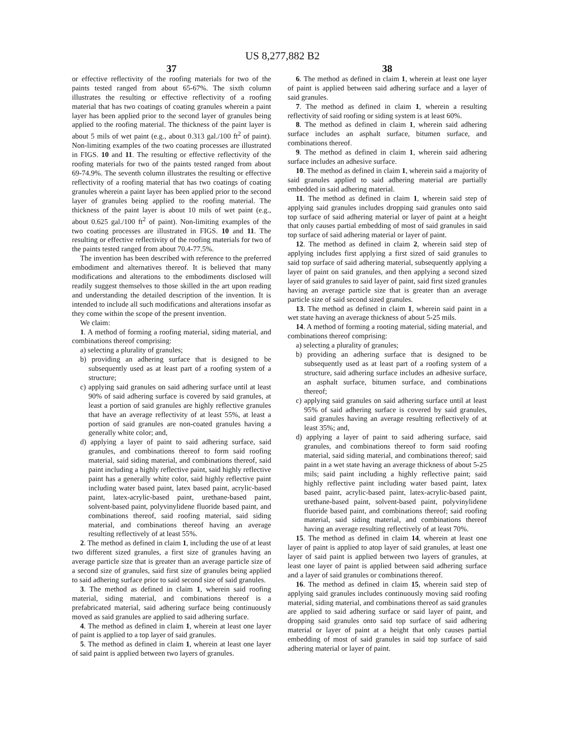US 8,277,882 B2
37
or effective reflectivity of the roofing materials for two of the paints tested ranged from about 65-67%. The sixth column illustrates the resulting or effective reflectivity of a roofing material that has two coatings of coating granules wherein a paint layer has been applied prior to the second layer of granules being applied to the roofing material. The thickness of the paint layer is about 5 mils of wet paint (e.g., about 0.313 gal./100 ft<sup>2</sup> of paint). Non-limiting examples of the two coating processes are illustrated in FIGS. 10 and 11. The resulting or effective reflectivity of the roofing materials for two of the paints tested ranged from about 69-74.9%. The seventh column illustrates the resulting or effective reflectivity of a roofing material that has two coatings of coating granules wherein a paint layer has been applied prior to the second layer of granules being applied to the roofing material. The thickness of the paint layer is about 10 mils of wet paint (e.g., about 0.625 gal./100 ft<sup>2</sup> of paint). Non-limiting examples of the two coating processes are illustrated in FIGS. 10 and 11. The resulting or effective reflectivity of the roofing materials for two of the paints tested ranged from about 70.4-77.5%.
The invention has been described with reference to the preferred embodiment and alternatives thereof. It is believed that many modifications and alterations to the embodiments disclosed will readily suggest themselves to those skilled in the art upon reading and understanding the detailed description of the invention. It is intended to include all such modifications and alterations insofar as they come within the scope of the present invention.
We claim:
1. A method of forming a roofing material, siding material, and combinations thereof comprising:
a) selecting a plurality of granules;
b) providing an adhering surface that is designed to be subsequently used as at least part of a roofing system of a structure;
c) applying said granules on said adhering surface until at least 90% of said adhering surface is covered by said granules, at least a portion of said granules are highly reflective granules that have an average reflectivity of at least 55%, at least a portion of said granules are non-coated granules having a generally white color; and,
d) applying a layer of paint to said adhering surface, said granules, and combinations thereof to form said roofing material, said siding material, and combinations thereof, said paint including a highly reflective paint, said highly reflective paint has a generally white color, said highly reflective paint including water based paint, latex based paint, acrylic-based paint, latex-acrylic-based paint, urethane-based paint, solvent-based paint, polyvinylidene fluoride based paint, and combinations thereof, said roofing material, said siding material, and combinations thereof having an average resulting reflectively of at least 55%.
2. The method as defined in claim 1, including the use of at least two different sized granules, a first size of granules having an average particle size that is greater than an average particle size of a second size of granules, said first size of granules being applied to said adhering surface prior to said second size of said granules.
3. The method as defined in claim 1, wherein said roofing material, siding material, and combinations thereof is a prefabricated material, said adhering surface being continuously moved as said granules are applied to said adhering surface.
4. The method as defined in claim 1, wherein at least one layer of paint is applied to a top layer of said granules.
5. The method as defined in claim 1, wherein at least one layer of said paint is applied between two layers of granules.
38
6. The method as defined in claim 1, wherein at least one layer of paint is applied between said adhering surface and a layer of said granules.
7. The method as defined in claim 1, wherein a resulting reflectivity of said roofing or siding system is at least 60%.
8. The method as defined in claim 1, wherein said adhering surface includes an asphalt surface, bitumen surface, and combinations thereof.
9. The method as defined in claim 1, wherein said adhering surface includes an adhesive surface.
10. The method as defined in claim 1, wherein said a majority of said granules applied to said adhering material are partially embedded in said adhering material.
11. The method as defined in claim 1, wherein said step of applying said granules includes dropping said granules onto said top surface of said adhering material or layer of paint at a height that only causes partial embedding of most of said granules in said top surface of said adhering material or layer of paint.
12. The method as defined in claim 2, wherein said step of applying includes first applying a first sized of said granules to said top surface of said adhering material, subsequently applying a layer of paint on said granules, and then applying a second sized layer of said granules to said layer of paint, said first sized granules having an average particle size that is greater than an average particle size of said second sized granules.
13. The method as defined in claim 1, wherein said paint in a wet state having an average thickness of about 5-25 mils.
14. A method of forming a rooting material, siding material, and combinations thereof comprising:
a) selecting a plurality of granules;
b) providing an adhering surface that is designed to be subsequently used as at least part of a roofing system of a structure, said adhering surface includes an adhesive surface, an asphalt surface, bitumen surface, and combinations thereof;
c) applying said granules on said adhering surface until at least 95% of said adhering surface is covered by said granules, said granules having an average resulting reflectively of at least 35%; and,
d) applying a layer of paint to said adhering surface, said granules, and combinations thereof to form said roofing material, said siding material, and combinations thereof; said paint in a wet state having an average thickness of about 5-25 mils; said paint including a highly reflective paint; said highly reflective paint including water based paint, latex based paint, acrylic-based paint, latex-acrylic-based paint, urethane-based paint, solvent-based paint, polyvinylidene fluoride based paint, and combinations thereof; said roofing material, said siding material, and combinations thereof having an average resulting reflectively of at least 70%.
15. The method as defined in claim 14, wherein at least one layer of paint is applied to atop layer of said granules, at least one layer of said paint is applied between two layers of granules, at least one layer of paint is applied between said adhering surface and a layer of said granules or combinations thereof.
16. The method as defined in claim 15, wherein said step of applying said granules includes continuously moving said roofing material, siding material, and combinations thereof as said granules are applied to said adhering surface or said layer of paint, and dropping said granules onto said top surface of said adhering material or layer of paint at a height that only causes partial embedding of most of said granules in said top surface of said adhering material or layer of paint.